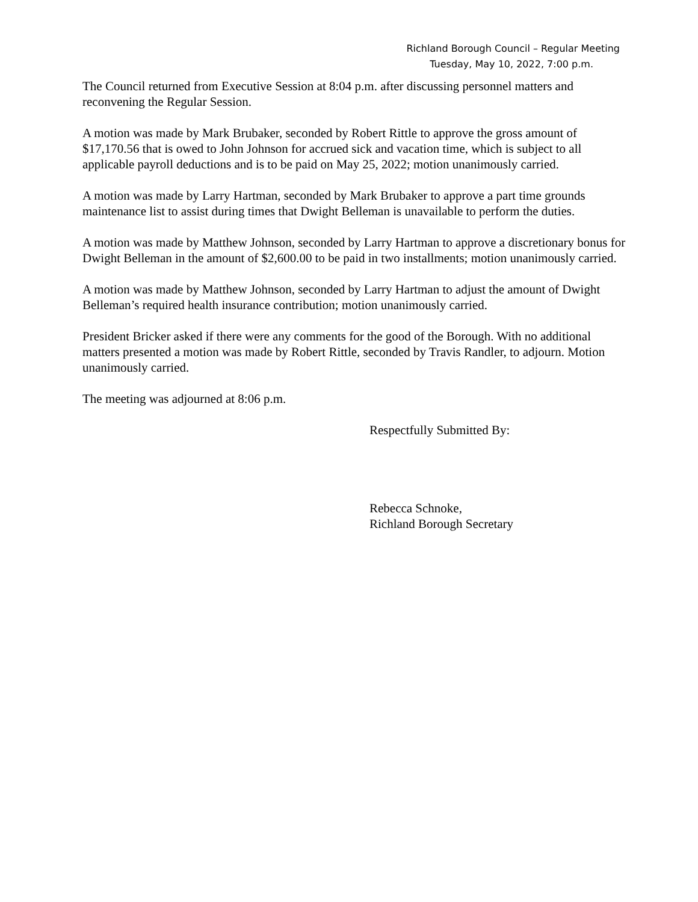Richland Borough Council – Regular Meeting
Tuesday, May 10, 2022, 7:00 p.m.
The Council returned from Executive Session at 8:04 p.m. after discussing personnel matters and reconvening the Regular Session.
A motion was made by Mark Brubaker, seconded by Robert Rittle to approve the gross amount of $17,170.56 that is owed to John Johnson for accrued sick and vacation time, which is subject to all applicable payroll deductions and is to be paid on May 25, 2022; motion unanimously carried.
A motion was made by Larry Hartman, seconded by Mark Brubaker to approve a part time grounds maintenance list to assist during times that Dwight Belleman is unavailable to perform the duties.
A motion was made by Matthew Johnson, seconded by Larry Hartman to approve a discretionary bonus for Dwight Belleman in the amount of $2,600.00 to be paid in two installments; motion unanimously carried.
A motion was made by Matthew Johnson, seconded by Larry Hartman to adjust the amount of Dwight Belleman’s required health insurance contribution; motion unanimously carried.
President Bricker asked if there were any comments for the good of the Borough. With no additional matters presented a motion was made by Robert Rittle, seconded by Travis Randler, to adjourn. Motion unanimously carried.
The meeting was adjourned at 8:06 p.m.
Respectfully Submitted By:
Rebecca Schnoke,
Richland Borough Secretary